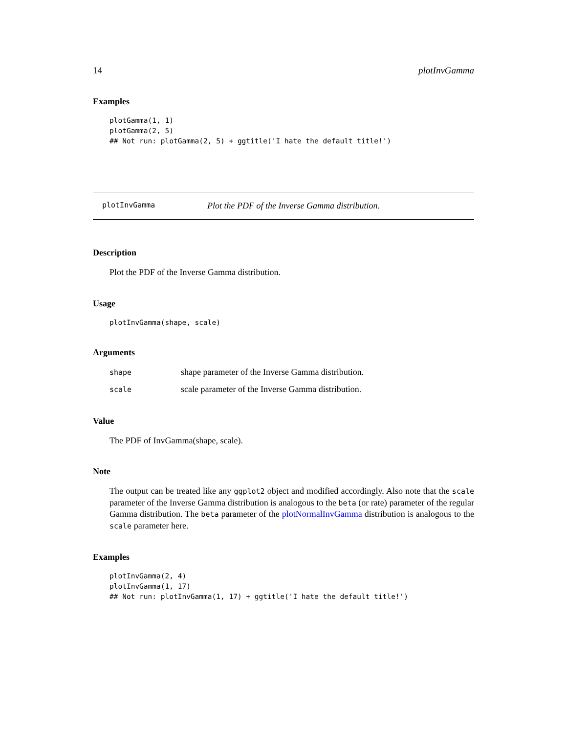14 plotInvGamma
Examples
plotGamma(1, 1)
plotGamma(2, 5)
## Not run: plotGamma(2, 5) + ggtitle('I hate the default title!')
plotInvGamma Plot the PDF of the Inverse Gamma distribution.
Description
Plot the PDF of the Inverse Gamma distribution.
Usage
plotInvGamma(shape, scale)
Arguments
| shape | shape parameter of the Inverse Gamma distribution. |
| scale | scale parameter of the Inverse Gamma distribution. |
Value
The PDF of InvGamma(shape, scale).
Note
The output can be treated like any ggplot2 object and modified accordingly. Also note that the scale parameter of the Inverse Gamma distribution is analogous to the beta (or rate) parameter of the regular Gamma distribution. The beta parameter of the plotNormalInvGamma distribution is analogous to the scale parameter here.
Examples
plotInvGamma(2, 4)
plotInvGamma(1, 17)
## Not run: plotInvGamma(1, 17) + ggtitle('I hate the default title!')